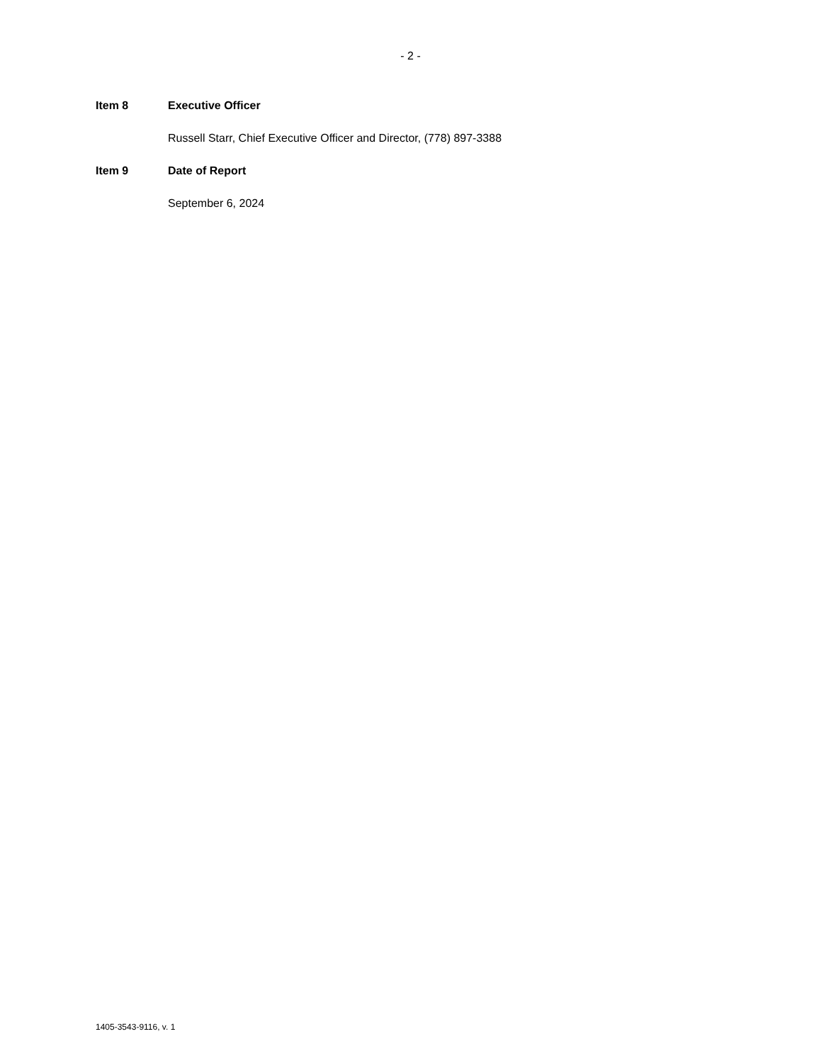- 2 -
Item 8 Executive Officer
Russell Starr, Chief Executive Officer and Director, (778) 897-3388
Item 9 Date of Report
September 6, 2024
1405-3543-9116, v. 1